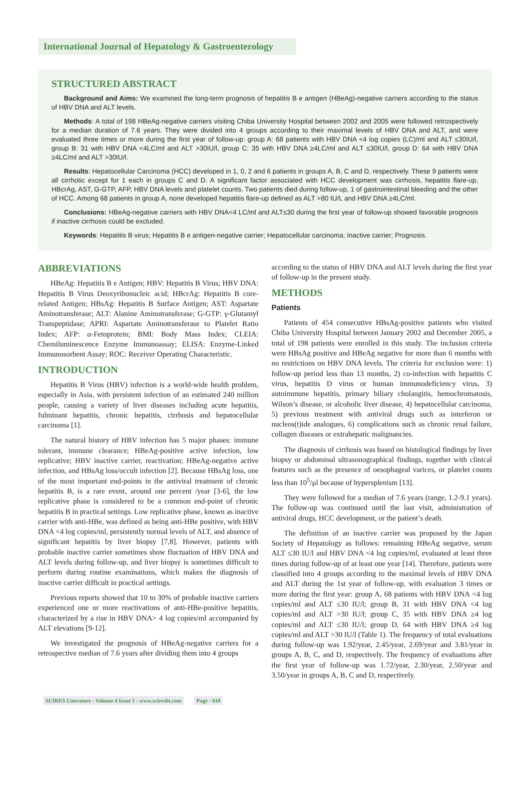International Journal of Hepatology & Gastroenterology
STRUCTURED ABSTRACT
Background and Aims: We examined the long-term prognosis of hepatitis B e antigen (HBeAg)-negative carriers according to the status of HBV DNA and ALT levels.
Methods: A total of 198 HBeAg-negative carriers visiting Chiba University Hospital between 2002 and 2005 were followed retrospectively for a median duration of 7.6 years. They were divided into 4 groups according to their maximal levels of HBV DNA and ALT, and were evaluated three times or more during the first year of follow-up: group A: 68 patients with HBV DNA <4 log copies (LC)/ml and ALT ≤30IU/l, group B: 31 with HBV DNA <4LC/ml and ALT >30IU/l, group C: 35 with HBV DNA ≥4LC/ml and ALT ≤30IU/l, group D: 64 with HBV DNA ≥4LC/ml and ALT >30IU/l.
Results: Hepatocellular Carcinoma (HCC) developed in 1, 0, 2 and 6 patients in groups A, B, C and D, respectively. These 9 patients were all cirrhotic except for 1 each in groups C and D. A significant factor associated with HCC development was cirrhosis, hepatitis flare-up, HBcrAg, AST, G-GTP, AFP, HBV DNA levels and platelet counts. Two patients died during follow-up, 1 of gastrointestinal bleeding and the other of HCC. Among 68 patients in group A, none developed hepatitis flare-up defined as ALT >80 IU/L and HBV DNA ≥4LC/ml.
Conclusions: HBeAg-negative carriers with HBV DNA<4 LC/ml and ALT≤30 during the first year of follow-up showed favorable prognosis if inactive cirrhosis could be excluded.
Keywords: Hepatitis B virus; Hepatitis B e antigen-negative carrier; Hepatocellular carcinoma; Inactive carrier; Prognosis.
ABBREVIATIONS
HBeAg: Hepatitis B e Antigen; HBV: Hepatitis B Virus; HBV DNA: Hepatitis B Virus Deoxyribonucleic acid; HBcrAg: Hepatitis B core-related Antigen; HBsAg: Hepatitis B Surface Antigen; AST: Aspartate Aminotransferase; ALT: Alanine Aminotransferase; G-GTP: γ-Glutamyl Transpeptidase; APRI: Aspartate Aminotransferase to Platelet Ratio Index; AFP: α-Fetoprotein; BMI: Body Mass Index; CLEIA: Chemiluminescence Enzyme Immunoassay; ELISA: Enzyme-Linked Immunosorbent Assay; ROC: Receiver Operating Characteristic.
INTRODUCTION
Hepatitis B Virus (HBV) infection is a world-wide health problem, especially in Asia, with persistent infection of an estimated 240 million people, causing a variety of liver diseases including acute hepatitis, fulminant hepatitis, chronic hepatitis, cirrhosis and hepatocellular carcinoma [1].
The natural history of HBV infection has 5 major phases: immune tolerant, immune clearance; HBeAg-positive active infection, low replicative; HBV inactive carrier, reactivation; HBeAg-negative active infection, and HBsAg loss/occult infection [2]. Because HBsAg loss, one of the most important end-points in the antiviral treatment of chronic hepatitis B, is a rare event, around one percent /year [3-6], the low replicative phase is considered to be a common end-point of chronic hepatitis B in practical settings. Low replicative phase, known as inactive carrier with anti-HBe, was defined as being anti-HBe positive, with HBV DNA <4 log copies/ml, persistently normal levels of ALT, and absence of significant hepatitis by liver biopsy [7,8]. However, patients with probable inactive carrier sometimes show fluctuation of HBV DNA and ALT levels during follow-up, and liver biopsy is sometimes difficult to perform during routine examinations, which makes the diagnosis of inactive carrier difficult in practical settings.
Previous reports showed that 10 to 30% of probable inactive carriers experienced one or more reactivations of anti-HBe-positive hepatitis, characterized by a rise in HBV DNA> 4 log copies/ml accompanied by ALT elevations [9-12].
We investigated the prognosis of HBeAg-negative carriers for a retrospective median of 7.6 years after dividing them into 4 groups
according to the status of HBV DNA and ALT levels during the first year of follow-up in the present study.
METHODS
Patients
Patients of 454 consecutive HBsAg-positive patients who visited Chiba University Hospital between January 2002 and December 2005, a total of 198 patients were enrolled in this study. The inclusion criteria were HBsAg positive and HBeAg negative for more than 6 months with no restrictions on HBV DNA levels. The criteria for exclusion were: 1) follow-up period less than 13 months, 2) co-infection with hepatitis C virus, hepatitis D virus or human immunodeficiency virus, 3) autoimmune hepatitis, primary biliary cholangitis, hemochromatosis, Wilson’s disease, or alcoholic liver disease, 4) hepatocellular carcinoma, 5) previous treatment with antiviral drugs such as interferon or nucleos(t)ide analogues, 6) complications such as chronic renal failure, collagen diseases or extrahepatic malignancies.
The diagnosis of cirrhosis was based on histological findings by liver biopsy or abdominal ultrasonographical findings, together with clinical features such as the presence of oesophageal varices, or platelet counts less than 10<sup>5</sup>/μl because of hypersplenism [13].
They were followed for a median of 7.6 years (range, 1.2-9.1 years). The follow-up was continued until the last visit, administration of antiviral drugs, HCC development, or the patient’s death.
The definition of an inactive carrier was proposed by the Japan Society of Hepatology as follows: remaining HBeAg negative, serum ALT ≤30 IU/l and HBV DNA <4 log copies/ml, evaluated at least three times during follow-up of at least one year [14]. Therefore, patients were classified into 4 groups according to the maximal levels of HBV DNA and ALT during the 1st year of follow-up, with evaluation 3 times or more during the first year: group A, 68 patients with HBV DNA <4 log copies/ml and ALT ≤30 IU/l; group B, 31 with HBV DNA <4 log copies/ml and ALT >30 IU/l; group C, 35 with HBV DNA ≥4 log copies/ml and ALT ≤30 IU/l; group D, 64 with HBV DNA ≥4 log copies/ml and ALT >30 IU/l (Table 1). The frequency of total evaluations during follow-up was 1.92/year, 2.45/year, 2.69/year and 3.81/year in groups A, B, C, and D, respectively. The frequency of evaluations after the first year of follow-up was 1.72/year, 2.30/year, 2.50/year and 3.50/year in groups A, B, C and D, respectively.
SCIRES Literature - Volume 4 Issue 1 - www.scireslit.com Page - 018